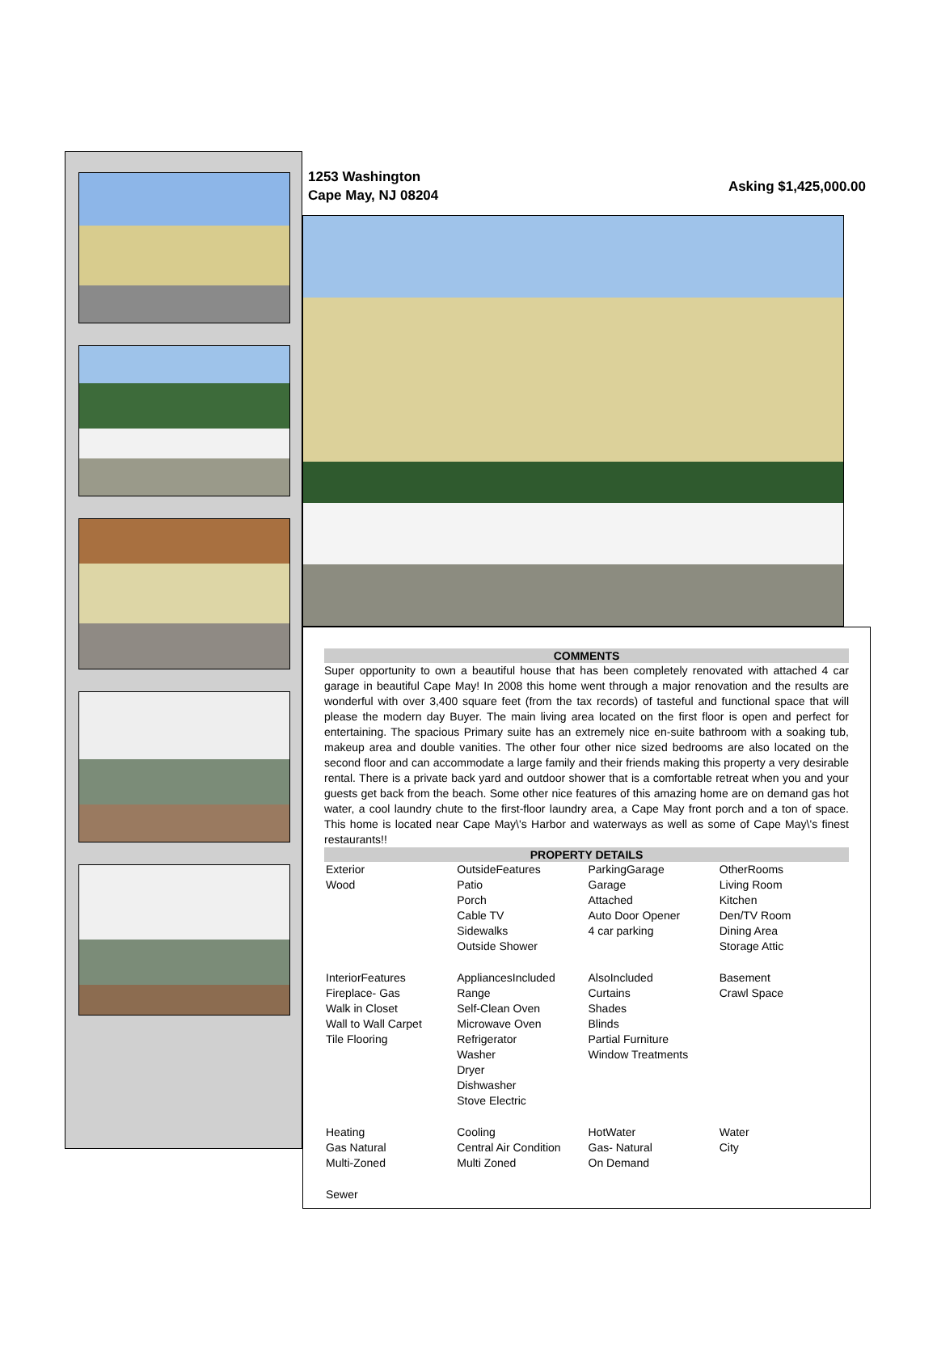1253 Washington
Cape May, NJ 08204
Asking $1,425,000.00
COMMENTS
Super opportunity to own a beautiful house that has been completely renovated with attached 4 car garage in beautiful Cape May! In 2008 this home went through a major renovation and the results are wonderful with over 3,400 square feet (from the tax records) of tasteful and functional space that will please the modern day Buyer. The main living area located on the first floor is open and perfect for entertaining. The spacious Primary suite has an extremely nice en-suite bathroom with a soaking tub, makeup area and double vanities. The other four other nice sized bedrooms are also located on the second floor and can accommodate a large family and their friends making this property a very desirable rental. There is a private back yard and outdoor shower that is a comfortable retreat when you and your guests get back from the beach. Some other nice features of this amazing home are on demand gas hot water, a cool laundry chute to the first-floor laundry area, a Cape May front porch and a ton of space. This home is located near Cape May\'s Harbor and waterways as well as some of Cape May\'s finest restaurants!!
PROPERTY DETAILS
| Exterior Wood | OutsideFeatures Patio Porch Cable TV Sidewalks Outside Shower | ParkingGarage Garage Attached Auto Door Opener 4 car parking | OtherRooms Living Room Kitchen Den/TV Room Dining Area Storage Attic |
| InteriorFeatures Fireplace- Gas Walk in Closet Wall to Wall Carpet Tile Flooring | AppliancesIncluded Range Self-Clean Oven Microwave Oven Refrigerator Washer Dryer Dishwasher Stove Electric | AlsoIncluded Curtains Shades Blinds Partial Furniture Window Treatments | Basement Crawl Space |
| Heating Gas Natural Multi-Zoned | Cooling Central Air Condition Multi Zoned | HotWater Gas- Natural On Demand | Water City |
| Sewer | | | |